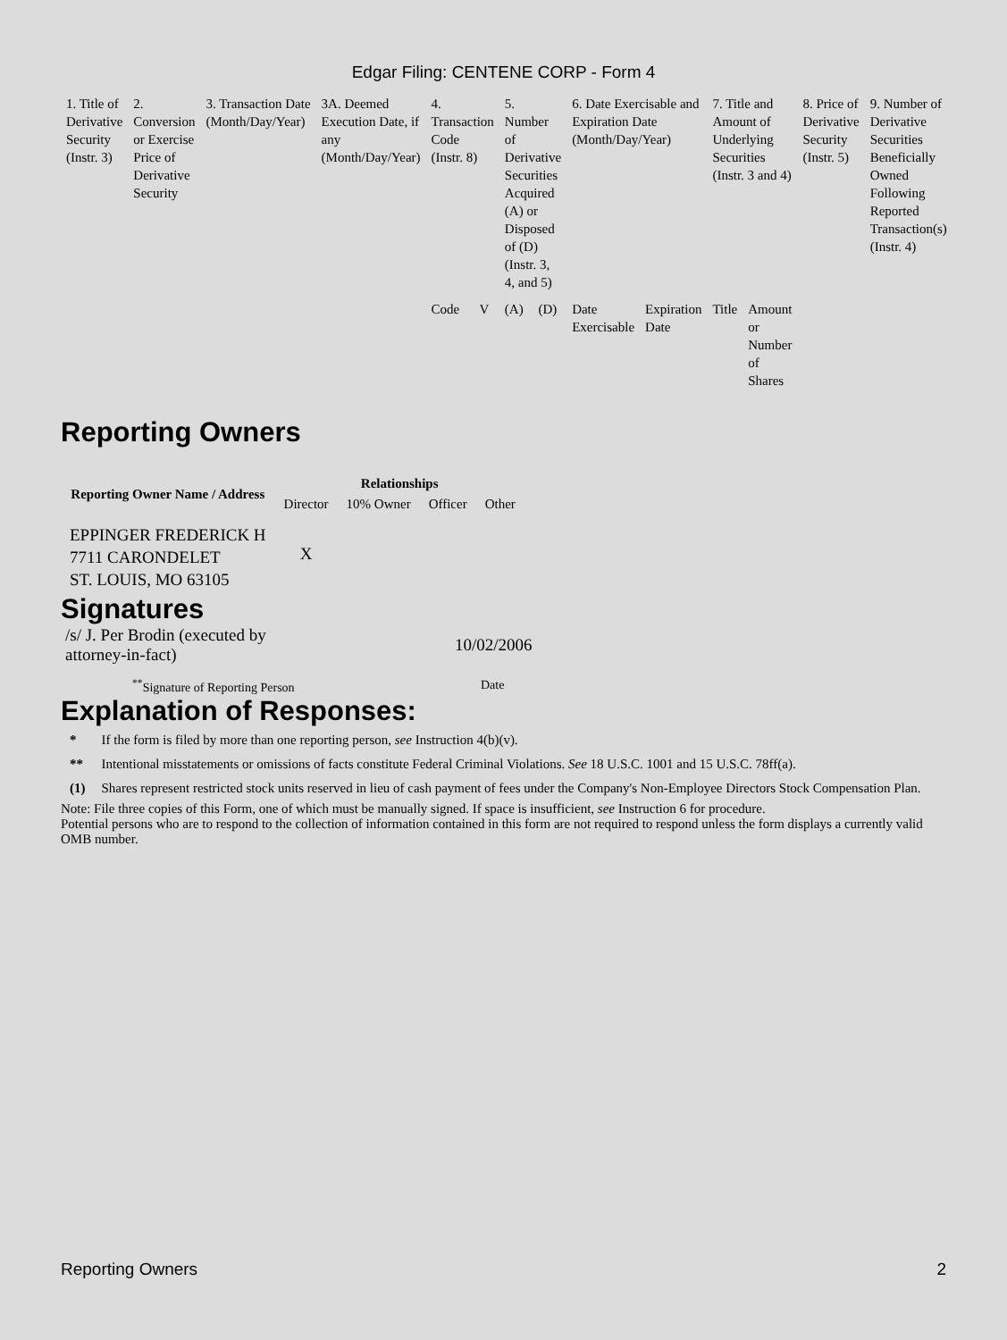Edgar Filing: CENTENE CORP - Form 4
| 1. Title of Derivative Security (Instr. 3) | 2. Conversion or Exercise Price of Derivative Security | 3. Transaction Date (Month/Day/Year) | 3A. Deemed Execution Date, if any (Month/Day/Year) | 4. Transaction Code (Instr. 8) | | 5. Number of Derivative Securities Acquired (A) or Disposed of (D) (Instr. 3, 4, and 5) | | 6. Date Exercisable and Expiration Date (Month/Day/Year) | | 7. Title and Amount of Underlying Securities (Instr. 3 and 4) | | 8. Price of Derivative Security (Instr. 5) | 9. Number of Derivative Securities Beneficially Owned Following Reported Transaction(s) (Instr. 4) |
| | | | | Code | V | (A) | (D) | Date Exercisable | Expiration Date | Title | Amount or Number of Shares | | |
Reporting Owners
| Reporting Owner Name / Address | Relationships | | | |
| --- | --- | --- | --- | --- |
| | Director | 10% Owner | Officer | Other |
| EPPINGER FREDERICK H 7711 CARONDELET ST. LOUIS, MO 63105 | X | | | |
Signatures
| /s/ J. Per Brodin (executed by attorney-in-fact) | 10/02/2006 |
| <sup>**</sup> Signature of Reporting Person | Date |
Explanation of Responses:
| * | If the form is filed by more than one reporting person, see Instruction 4(b)(v). |
| ** | Intentional misstatements or omissions of facts constitute Federal Criminal Violations. See 18 U.S.C. 1001 and 15 U.S.C. 78ff(a). |
| (1) | Shares represent restricted stock units reserved in lieu of cash payment of fees under the Company's Non-Employee Directors Stock Compensation Plan. |
Note: File three copies of this Form, one of which must be manually signed. If space is insufficient, see Instruction 6 for procedure.
Potential persons who are to respond to the collection of information contained in this form are not required to respond unless the form displays a currently valid OMB number.
Reporting Owners 2